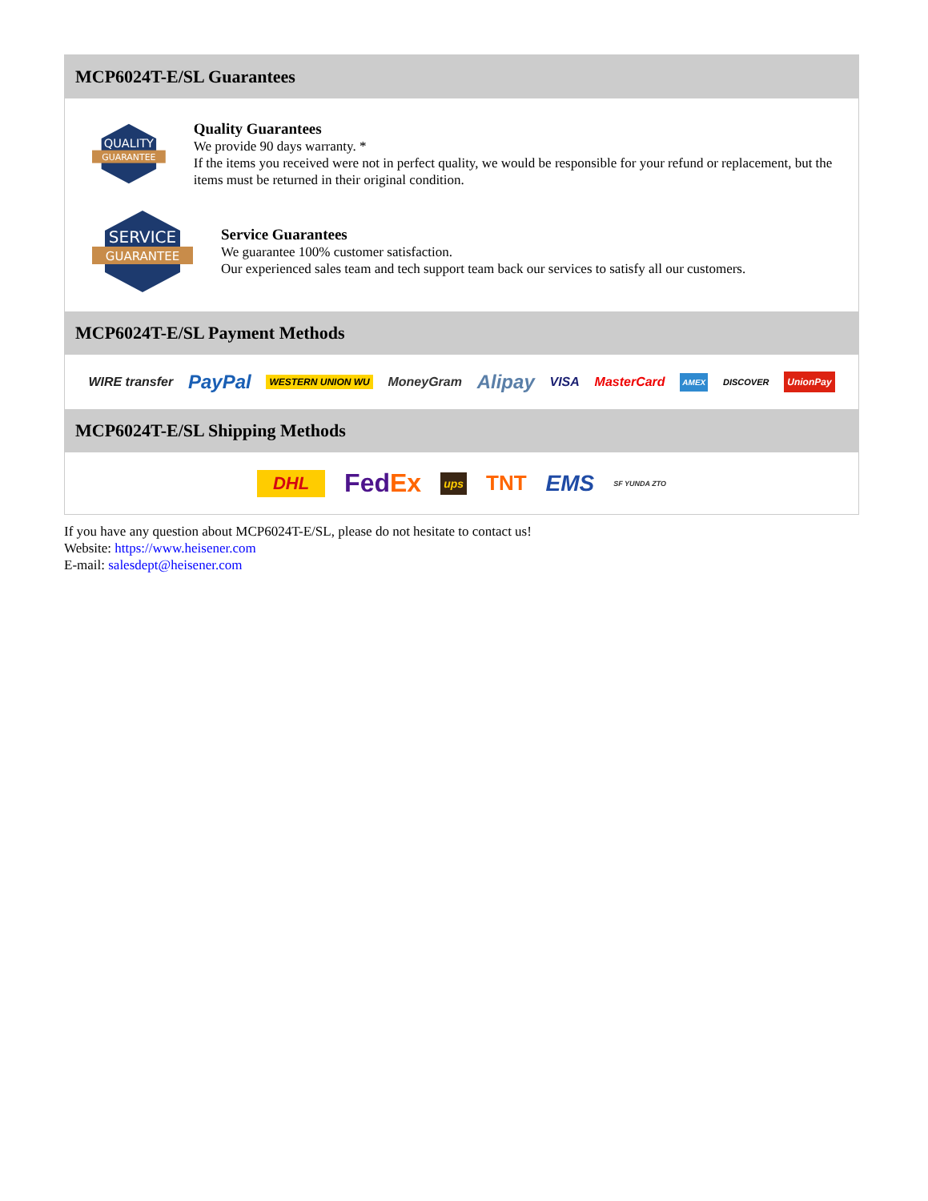MCP6024T-E/SL Guarantees
QUALITY
GUARANTEE
Quality Guarantees
We provide 90 days warranty. *
If the items you received were not in perfect quality, we would be responsible for your refund or replacement, but the items must be returned in their original condition.
SERVICE
GUARANTEE
Service Guarantees
We guarantee 100% customer satisfaction.
Our experienced sales team and tech support team back our services to satisfy all our customers.
MCP6024T-E/SL Payment Methods
WIRE transfer PayPal WESTERN UNION WU MoneyGram Alipay VISA MasterCard AMEX DISCOVER UnionPay
MCP6024T-E/SL Shipping Methods
DHL FedEx ups TNT EMS SF YUNDA ZTO
If you have any question about MCP6024T-E/SL, please do not hesitate to contact us!
Website: https://www.heisener.com
E-mail: salesdept@heisener.com